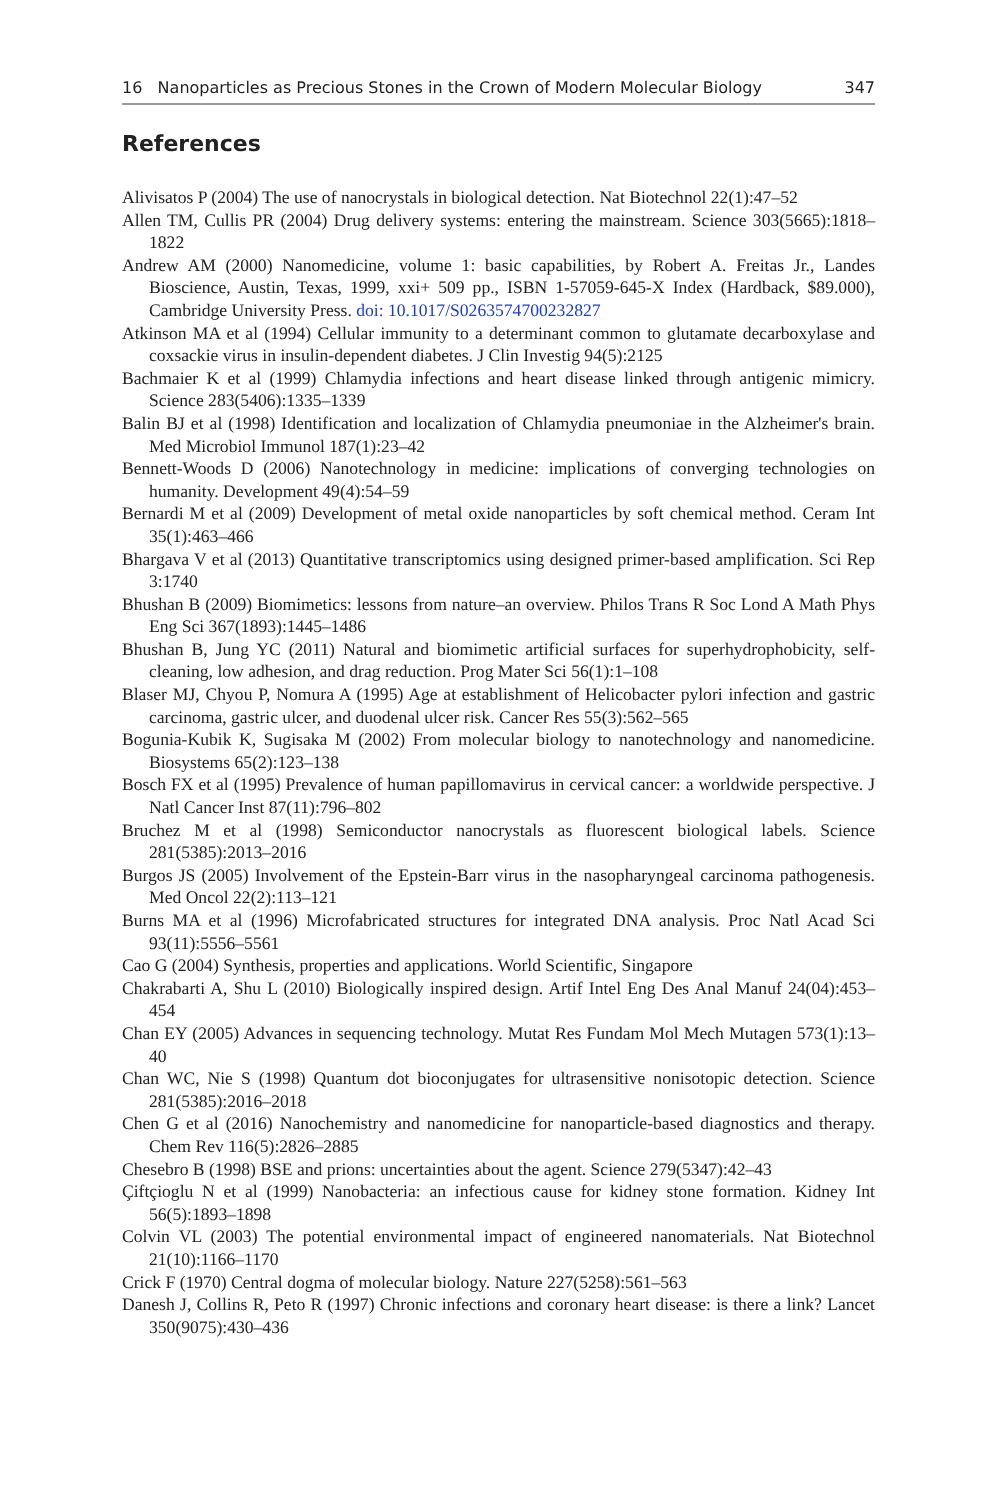16 Nanoparticles as Precious Stones in the Crown of Modern Molecular Biology 347
References
Alivisatos P (2004) The use of nanocrystals in biological detection. Nat Biotechnol 22(1):47–52
Allen TM, Cullis PR (2004) Drug delivery systems: entering the mainstream. Science 303(5665):1818–1822
Andrew AM (2000) Nanomedicine, volume 1: basic capabilities, by Robert A. Freitas Jr., Landes Bioscience, Austin, Texas, 1999, xxi+ 509 pp., ISBN 1-57059-645-X Index (Hardback, $89.000), Cambridge University Press. doi: 10.1017/S0263574700232827
Atkinson MA et al (1994) Cellular immunity to a determinant common to glutamate decarboxyl­ase and coxsackie virus in insulin-dependent diabetes. J Clin Investig 94(5):2125
Bachmaier K et al (1999) Chlamydia infections and heart disease linked through antigenic mim­icry. Science 283(5406):1335–1339
Balin BJ et al (1998) Identification and localization of Chlamydia pneumoniae in the Alzheimer's brain. Med Microbiol Immunol 187(1):23–42
Bennett-Woods D (2006) Nanotechnology in medicine: implications of converging technologies on humanity. Development 49(4):54–59
Bernardi M et al (2009) Development of metal oxide nanoparticles by soft chemical method. Ceram Int 35(1):463–466
Bhargava V et al (2013) Quantitative transcriptomics using designed primer-based amplification. Sci Rep 3:1740
Bhushan B (2009) Biomimetics: lessons from nature–an overview. Philos Trans R Soc Lond A Math Phys Eng Sci 367(1893):1445–1486
Bhushan B, Jung YC (2011) Natural and biomimetic artificial surfaces for superhydrophobicity, self-cleaning, low adhesion, and drag reduction. Prog Mater Sci 56(1):1–108
Blaser MJ, Chyou P, Nomura A (1995) Age at establishment of Helicobacter pylori infection and gastric carcinoma, gastric ulcer, and duodenal ulcer risk. Cancer Res 55(3):562–565
Bogunia-Kubik K, Sugisaka M (2002) From molecular biology to nanotechnology and nanomedi­cine. Biosystems 65(2):123–138
Bosch FX et al (1995) Prevalence of human papillomavirus in cervical cancer: a worldwide per­spective. J Natl Cancer Inst 87(11):796–802
Bruchez M et al (1998) Semiconductor nanocrystals as fluorescent biological labels. Science 281(5385):2013–2016
Burgos JS (2005) Involvement of the Epstein-Barr virus in the nasopharyngeal carcinoma patho­genesis. Med Oncol 22(2):113–121
Burns MA et al (1996) Microfabricated structures for integrated DNA analysis. Proc Natl Acad Sci 93(11):5556–5561
Cao G (2004) Synthesis, properties and applications. World Scientific, Singapore
Chakrabarti A, Shu L (2010) Biologically inspired design. Artif Intel Eng Des Anal Manuf 24(04):453–454
Chan EY (2005) Advances in sequencing technology. Mutat Res Fundam Mol Mech Mutagen 573(1):13–40
Chan WC, Nie S (1998) Quantum dot bioconjugates for ultrasensitive nonisotopic detection. Science 281(5385):2016–2018
Chen G et al (2016) Nanochemistry and nanomedicine for nanoparticle-based diagnostics and therapy. Chem Rev 116(5):2826–2885
Chesebro B (1998) BSE and prions: uncertainties about the agent. Science 279(5347):42–43
Çiftçioglu N et al (1999) Nanobacteria: an infectious cause for kidney stone formation. Kidney Int 56(5):1893–1898
Colvin VL (2003) The potential environmental impact of engineered nanomaterials. Nat Biotechnol 21(10):1166–1170
Crick F (1970) Central dogma of molecular biology. Nature 227(5258):561–563
Danesh J, Collins R, Peto R (1997) Chronic infections and coronary heart disease: is there a link? Lancet 350(9075):430–436